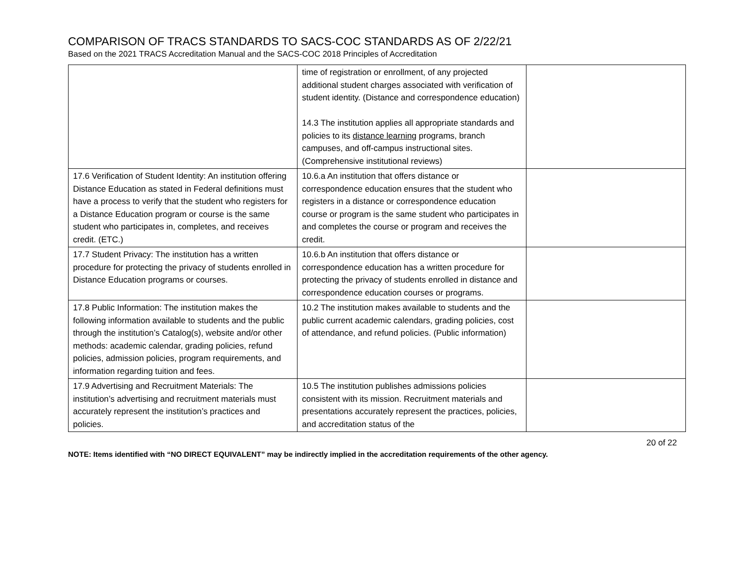COMPARISON OF TRACS STANDARDS TO SACS-COC STANDARDS AS OF 2/22/21
Based on the 2021 TRACS Accreditation Manual and the SACS-COC 2018 Principles of Accreditation
| | time of registration or enrollment, of any projected additional student charges associated with verification of student identity. (Distance and correspondence education) 14.3 The institution applies all appropriate standards and policies to its distance learning programs, branch campuses, and off-campus instructional sites. (Comprehensive institutional reviews) | |
| 17.6 Verification of Student Identity: An institution offering Distance Education as stated in Federal definitions must have a process to verify that the student who registers for a Distance Education program or course is the same student who participates in, completes, and receives credit. (ETC.) | 10.6.a An institution that offers distance or correspondence education ensures that the student who registers in a distance or correspondence education course or program is the same student who participates in and completes the course or program and receives the credit. | |
| 17.7 Student Privacy: The institution has a written procedure for protecting the privacy of students enrolled in Distance Education programs or courses. | 10.6.b An institution that offers distance or correspondence education has a written procedure for protecting the privacy of students enrolled in distance and correspondence education courses or programs. | |
| 17.8 Public Information: The institution makes the following information available to students and the public through the institution’s Catalog(s), website and/or other methods: academic calendar, grading policies, refund policies, admission policies, program requirements, and information regarding tuition and fees. | 10.2 The institution makes available to students and the public current academic calendars, grading policies, cost of attendance, and refund policies. (Public information) | |
| 17.9 Advertising and Recruitment Materials: The institution’s advertising and recruitment materials must accurately represent the institution’s practices and policies. | 10.5 The institution publishes admissions policies consistent with its mission. Recruitment materials and presentations accurately represent the practices, policies, and accreditation status of the | |
20 of 22
NOTE: Items identified with “NO DIRECT EQUIVALENT” may be indirectly implied in the accreditation requirements of the other agency.